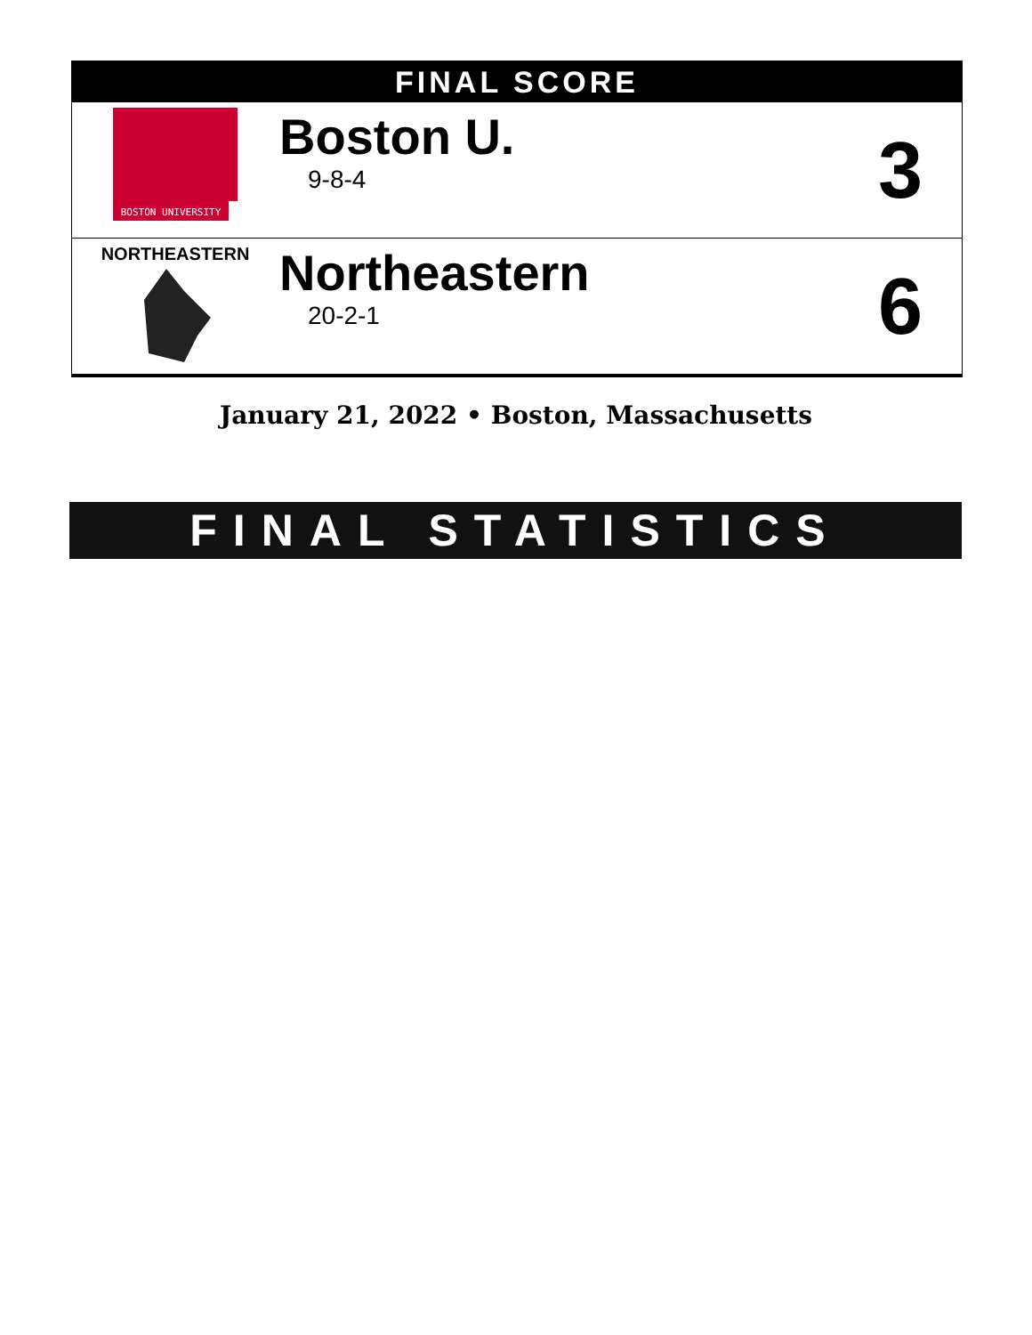FINAL SCORE
| BOSTON UNIVERSITY | Boston U. 9-8-4 | 3 |
| NORTHEASTERN | Northeastern 20-2-1 | 6 |
January 21, 2022 • Boston, Massachusetts
FINAL STATISTICS